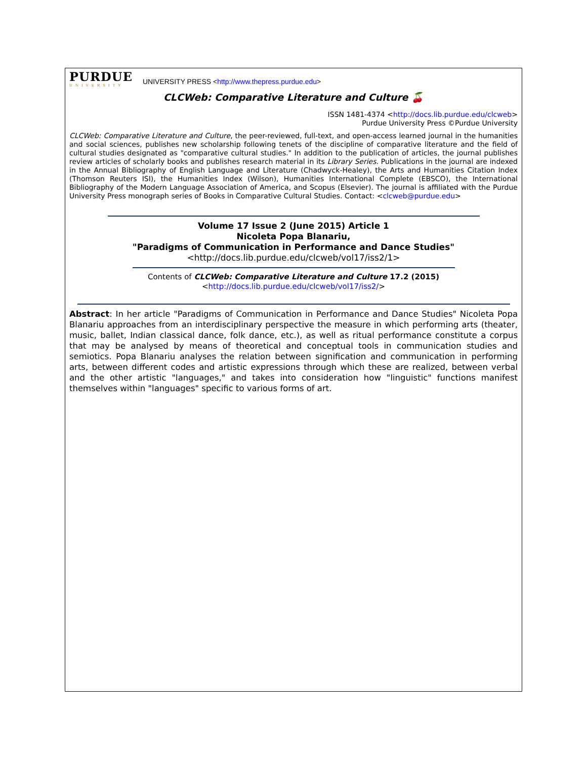PURDUE
UNIVERSITY
UNIVERSITY PRESS <http://www.thepress.purdue.edu>
CLCWeb: Comparative Literature and Culture 🍒
ISSN 1481-4374 <http://docs.lib.purdue.edu/clcweb>
Purdue University Press ©Purdue University
CLCWeb: Comparative Literature and Culture, the peer-reviewed, full-text, and open-access learned journal in the humanities and social sciences, publishes new scholarship following tenets of the discipline of comparative literature and the field of cultural studies designated as "comparative cultural studies." In addition to the publication of articles, the journal publishes review articles of scholarly books and publishes research material in its Library Series. Publications in the journal are indexed in the Annual Bibliography of English Language and Literature (Chadwyck-Healey), the Arts and Humanities Citation Index (Thomson Reuters ISI), the Humanities Index (Wilson), Humanities International Complete (EBSCO), the International Bibliography of the Modern Language Association of America, and Scopus (Elsevier). The journal is affiliated with the Purdue University Press monograph series of Books in Comparative Cultural Studies. Contact: <clcweb@purdue.edu>
Volume 17 Issue 2 (June 2015) Article 1
Nicoleta Popa Blanariu,
"Paradigms of Communication in Performance and Dance Studies"
<http://docs.lib.purdue.edu/clcweb/vol17/iss2/1>
Contents of CLCWeb: Comparative Literature and Culture 17.2 (2015)
<http://docs.lib.purdue.edu/clcweb/vol17/iss2/>
Abstract: In her article "Paradigms of Communication in Performance and Dance Studies" Nicoleta Popa Blanariu approaches from an interdisciplinary perspective the measure in which performing arts (theater, music, ballet, Indian classical dance, folk dance, etc.), as well as ritual performance constitute a corpus that may be analysed by means of theoretical and conceptual tools in communication studies and semiotics. Popa Blanariu analyses the relation between signification and communication in performing arts, between different codes and artistic expressions through which these are realized, between verbal and the other artistic "languages," and takes into consideration how "linguistic" functions manifest themselves within "languages" specific to various forms of art.